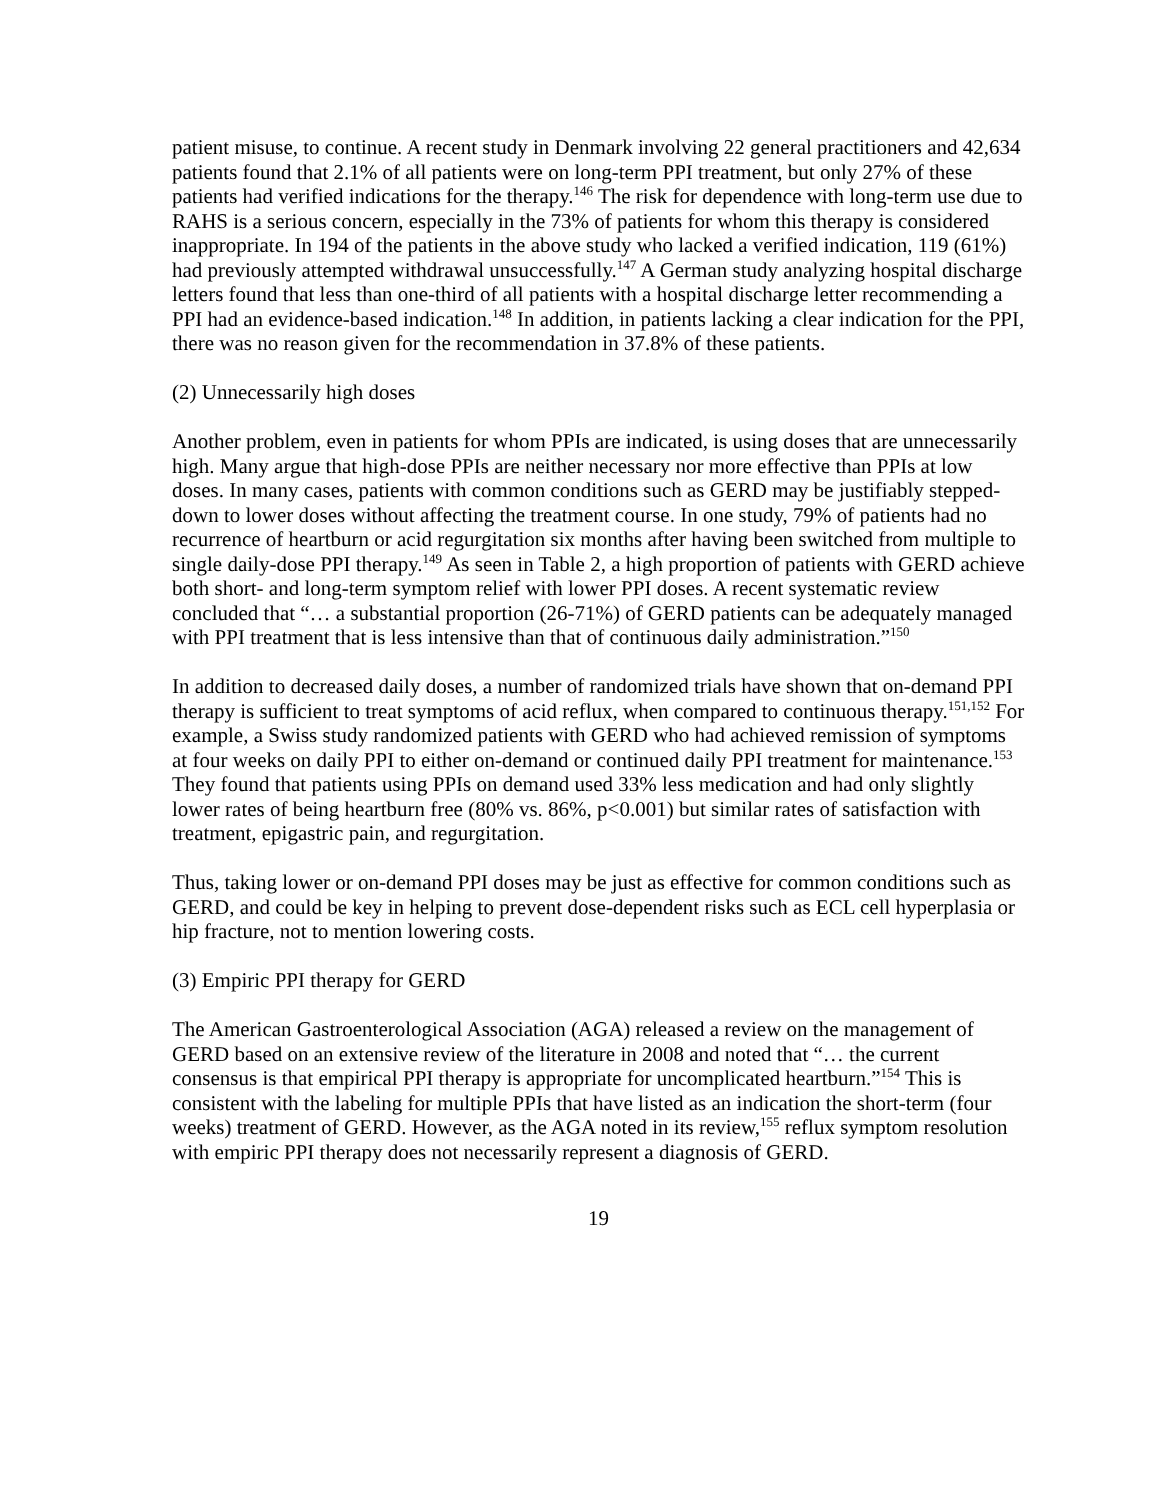patient misuse, to continue. A recent study in Denmark involving 22 general practitioners and 42,634 patients found that 2.1% of all patients were on long-term PPI treatment, but only 27% of these patients had verified indications for the therapy.<sup>146</sup> The risk for dependence with long-term use due to RAHS is a serious concern, especially in the 73% of patients for whom this therapy is considered inappropriate. In 194 of the patients in the above study who lacked a verified indication, 119 (61%) had previously attempted withdrawal unsuccessfully.<sup>147</sup> A German study analyzing hospital discharge letters found that less than one-third of all patients with a hospital discharge letter recommending a PPI had an evidence-based indication.<sup>148</sup> In addition, in patients lacking a clear indication for the PPI, there was no reason given for the recommendation in 37.8% of these patients.
(2) Unnecessarily high doses
Another problem, even in patients for whom PPIs are indicated, is using doses that are unnecessarily high. Many argue that high-dose PPIs are neither necessary nor more effective than PPIs at low doses. In many cases, patients with common conditions such as GERD may be justifiably stepped-down to lower doses without affecting the treatment course. In one study, 79% of patients had no recurrence of heartburn or acid regurgitation six months after having been switched from multiple to single daily-dose PPI therapy.<sup>149</sup> As seen in Table 2, a high proportion of patients with GERD achieve both short- and long-term symptom relief with lower PPI doses. A recent systematic review concluded that “… a substantial proportion (26-71%) of GERD patients can be adequately managed with PPI treatment that is less intensive than that of continuous daily administration.”<sup>150</sup>
In addition to decreased daily doses, a number of randomized trials have shown that on-demand PPI therapy is sufficient to treat symptoms of acid reflux, when compared to continuous therapy.<sup>151,152</sup> For example, a Swiss study randomized patients with GERD who had achieved remission of symptoms at four weeks on daily PPI to either on-demand or continued daily PPI treatment for maintenance.<sup>153</sup> They found that patients using PPIs on demand used 33% less medication and had only slightly lower rates of being heartburn free (80% vs. 86%, p<0.001) but similar rates of satisfaction with treatment, epigastric pain, and regurgitation.
Thus, taking lower or on-demand PPI doses may be just as effective for common conditions such as GERD, and could be key in helping to prevent dose-dependent risks such as ECL cell hyperplasia or hip fracture, not to mention lowering costs.
(3) Empiric PPI therapy for GERD
The American Gastroenterological Association (AGA) released a review on the management of GERD based on an extensive review of the literature in 2008 and noted that “… the current consensus is that empirical PPI therapy is appropriate for uncomplicated heartburn.”<sup>154</sup> This is consistent with the labeling for multiple PPIs that have listed as an indication the short-term (four weeks) treatment of GERD. However, as the AGA noted in its review,<sup>155</sup> reflux symptom resolution with empiric PPI therapy does not necessarily represent a diagnosis of GERD.
19